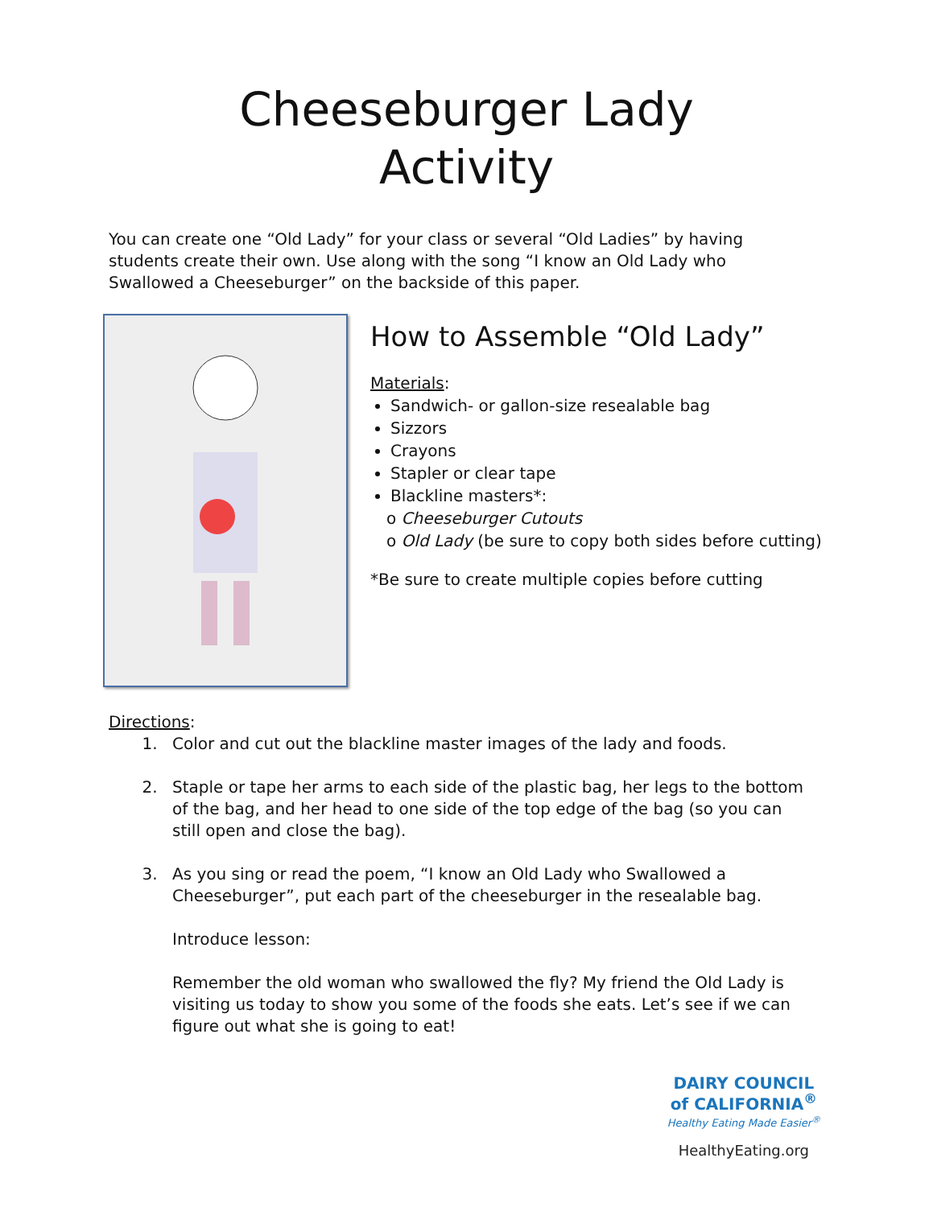Cheeseburger Lady
Activity
You can create one “Old Lady” for your class or several “Old Ladies” by having students create their own. Use along with the song “I know an Old Lady who Swallowed a Cheeseburger” on the backside of this paper.
How to Assemble “Old Lady”
Materials:
Sandwich- or gallon-size resealable bag
Sizzors
Crayons
Stapler or clear tape
Blackline masters*:
o Cheeseburger Cutouts
o Old Lady (be sure to copy both sides before cutting)
*Be sure to create multiple copies before cutting
Directions:
1. Color and cut out the blackline master images of the lady and foods.
2. Staple or tape her arms to each side of the plastic bag, her legs to the bottom of the bag, and her head to one side of the top edge of the bag (so you can still open and close the bag).
3. As you sing or read the poem, “I know an Old Lady who Swallowed a Cheeseburger”, put each part of the cheeseburger in the resealable bag.
Introduce lesson:
Remember the old woman who swallowed the fly? My friend the Old Lady is visiting us today to show you some of the foods she eats. Let’s see if we can figure out what she is going to eat!
DAIRY COUNCIL
of CALIFORNIA<sup>®</sup>
Healthy Eating Made Easier<sup>®</sup>
HealthyEating.org